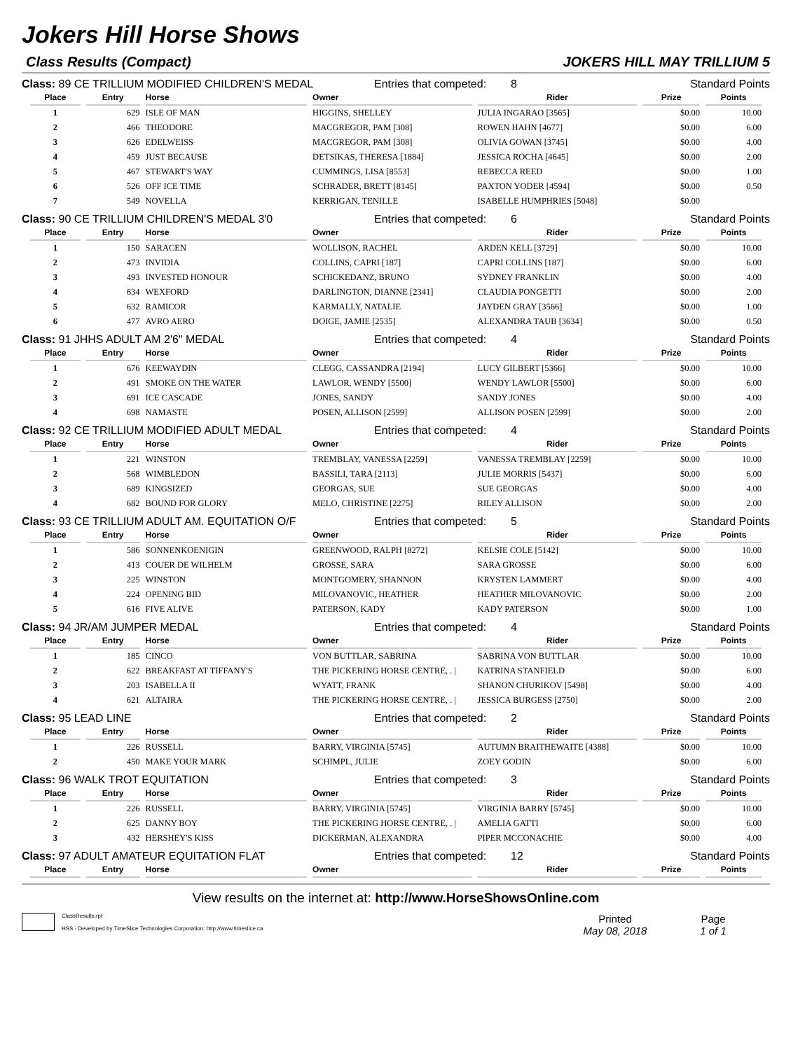Jokers Hill Horse Shows
Class Results (Compact) JOKERS HILL MAY TRILLIUM 5
Class: 89 CE TRILLIUM MODIFIED CHILDREN'S MEDAL Entries that competed: 8 Standard Points
| Place | Entry | Horse | Owner | Rider | Prize | Points |
| --- | --- | --- | --- | --- | --- | --- |
| 1 | 629 | ISLE OF MAN | HIGGINS, SHELLEY | JULIA INGARAO [3565] | $0.00 | 10.00 |
| 2 | 466 | THEODORE | MACGREGOR, PAM [308] | ROWEN HAHN [4677] | $0.00 | 6.00 |
| 3 | 626 | EDELWEISS | MACGREGOR, PAM [308] | OLIVIA GOWAN [3745] | $0.00 | 4.00 |
| 4 | 459 | JUST BECAUSE | DETSIKAS, THERESA [1884] | JESSICA ROCHA [4645] | $0.00 | 2.00 |
| 5 | 467 | STEWART'S WAY | CUMMINGS, LISA [8553] | REBECCA REED | $0.00 | 1.00 |
| 6 | 526 | OFF ICE TIME | SCHRADER, BRETT [8145] | PAXTON YODER [4594] | $0.00 | 0.50 |
| 7 | 549 | NOVELLA | KERRIGAN, TENILLE | ISABELLE HUMPHRIES [5048] | $0.00 | |
Class: 90 CE TRILLIUM CHILDREN'S MEDAL 3'0 Entries that competed: 6 Standard Points
| Place | Entry | Horse | Owner | Rider | Prize | Points |
| --- | --- | --- | --- | --- | --- | --- |
| 1 | 150 | SARACEN | WOLLISON, RACHEL | ARDEN KELL [3729] | $0.00 | 10.00 |
| 2 | 473 | INVIDIA | COLLINS, CAPRI [187] | CAPRI COLLINS [187] | $0.00 | 6.00 |
| 3 | 493 | INVESTED HONOUR | SCHICKEDANZ, BRUNO | SYDNEY FRANKLIN | $0.00 | 4.00 |
| 4 | 634 | WEXFORD | DARLINGTON, DIANNE [2341] | CLAUDIA PONGETTI | $0.00 | 2.00 |
| 5 | 632 | RAMICOR | KARMALLY, NATALIE | JAYDEN GRAY [3566] | $0.00 | 1.00 |
| 6 | 477 | AVRO AERO | DOIGE, JAMIE [2535] | ALEXANDRA TAUB [3634] | $0.00 | 0.50 |
Class: 91 JHHS ADULT AM 2'6" MEDAL Entries that competed: 4 Standard Points
| Place | Entry | Horse | Owner | Rider | Prize | Points |
| --- | --- | --- | --- | --- | --- | --- |
| 1 | 676 | KEEWAYDIN | CLEGG, CASSANDRA [2194] | LUCY GILBERT [5366] | $0.00 | 10.00 |
| 2 | 491 | SMOKE ON THE WATER | LAWLOR, WENDY [5500] | WENDY LAWLOR [5500] | $0.00 | 6.00 |
| 3 | 691 | ICE CASCADE | JONES, SANDY | SANDY JONES | $0.00 | 4.00 |
| 4 | 698 | NAMASTE | POSEN, ALLISON [2599] | ALLISON POSEN [2599] | $0.00 | 2.00 |
Class: 92 CE TRILLIUM MODIFIED ADULT MEDAL Entries that competed: 4 Standard Points
| Place | Entry | Horse | Owner | Rider | Prize | Points |
| --- | --- | --- | --- | --- | --- | --- |
| 1 | 221 | WINSTON | TREMBLAY, VANESSA [2259] | VANESSA TREMBLAY [2259] | $0.00 | 10.00 |
| 2 | 568 | WIMBLEDON | BASSILI, TARA [2113] | JULIE MORRIS [5437] | $0.00 | 6.00 |
| 3 | 689 | KINGSIZED | GEORGAS, SUE | SUE GEORGAS | $0.00 | 4.00 |
| 4 | 682 | BOUND FOR GLORY | MELO, CHRISTINE [2275] | RILEY ALLISON | $0.00 | 2.00 |
Class: 93 CE TRILLIUM ADULT AM. EQUITATION O/F Entries that competed: 5 Standard Points
| Place | Entry | Horse | Owner | Rider | Prize | Points |
| --- | --- | --- | --- | --- | --- | --- |
| 1 | 586 | SONNENKOENIGIN | GREENWOOD, RALPH [8272] | KELSIE COLE [5142] | $0.00 | 10.00 |
| 2 | 413 | COUER DE WILHELM | GROSSE, SARA | SARA GROSSE | $0.00 | 6.00 |
| 3 | 225 | WINSTON | MONTGOMERY, SHANNON | KRYSTEN LAMMERT | $0.00 | 4.00 |
| 4 | 224 | OPENING BID | MILOVANOVIC, HEATHER | HEATHER MILOVANOVIC | $0.00 | 2.00 |
| 5 | 616 | FIVE ALIVE | PATERSON, KADY | KADY PATERSON | $0.00 | 1.00 |
Class: 94 JR/AM JUMPER MEDAL Entries that competed: 4 Standard Points
| Place | Entry | Horse | Owner | Rider | Prize | Points |
| --- | --- | --- | --- | --- | --- | --- |
| 1 | 185 | CINCO | VON BUTTLAR, SABRINA | SABRINA VON BUTTLAR | $0.00 | 10.00 |
| 2 | 622 | BREAKFAST AT TIFFANY'S | THE PICKERING HORSE CENTRE, . / | KATRINA STANFIELD | $0.00 | 6.00 |
| 3 | 203 | ISABELLA II | WYATT, FRANK | SHANON CHURIKOV [5498] | $0.00 | 4.00 |
| 4 | 621 | ALTAIRA | THE PICKERING HORSE CENTRE, . / | JESSICA BURGESS [2750] | $0.00 | 2.00 |
Class: 95 LEAD LINE Entries that competed: 2 Standard Points
| Place | Entry | Horse | Owner | Rider | Prize | Points |
| --- | --- | --- | --- | --- | --- | --- |
| 1 | 226 | RUSSELL | BARRY, VIRGINIA [5745] | AUTUMN BRAITHEWAITE [4388] | $0.00 | 10.00 |
| 2 | 450 | MAKE YOUR MARK | SCHIMPL, JULIE | ZOEY GODIN | $0.00 | 6.00 |
Class: 96 WALK TROT EQUITATION Entries that competed: 3 Standard Points
| Place | Entry | Horse | Owner | Rider | Prize | Points |
| --- | --- | --- | --- | --- | --- | --- |
| 1 | 226 | RUSSELL | BARRY, VIRGINIA [5745] | VIRGINIA BARRY [5745] | $0.00 | 10.00 |
| 2 | 625 | DANNY BOY | THE PICKERING HORSE CENTRE, . / | AMELIA GATTI | $0.00 | 6.00 |
| 3 | 432 | HERSHEY'S KISS | DICKERMAN, ALEXANDRA | PIPER MCCONACHIE | $0.00 | 4.00 |
Class: 97 ADULT AMATEUR EQUITATION FLAT Entries that competed: 12 Standard Points
| Place | Entry | Horse | Owner | Rider | Prize | Points |
| --- | --- | --- | --- | --- | --- | --- |
View results on the internet at: http://www.HorseShowsOnline.com
ClassResults.rpt
HSS - Developed by TimeSlice Technologies Corporation: http://www.timeslice.ca
Printed
May 08, 2018
Page
1 of 1